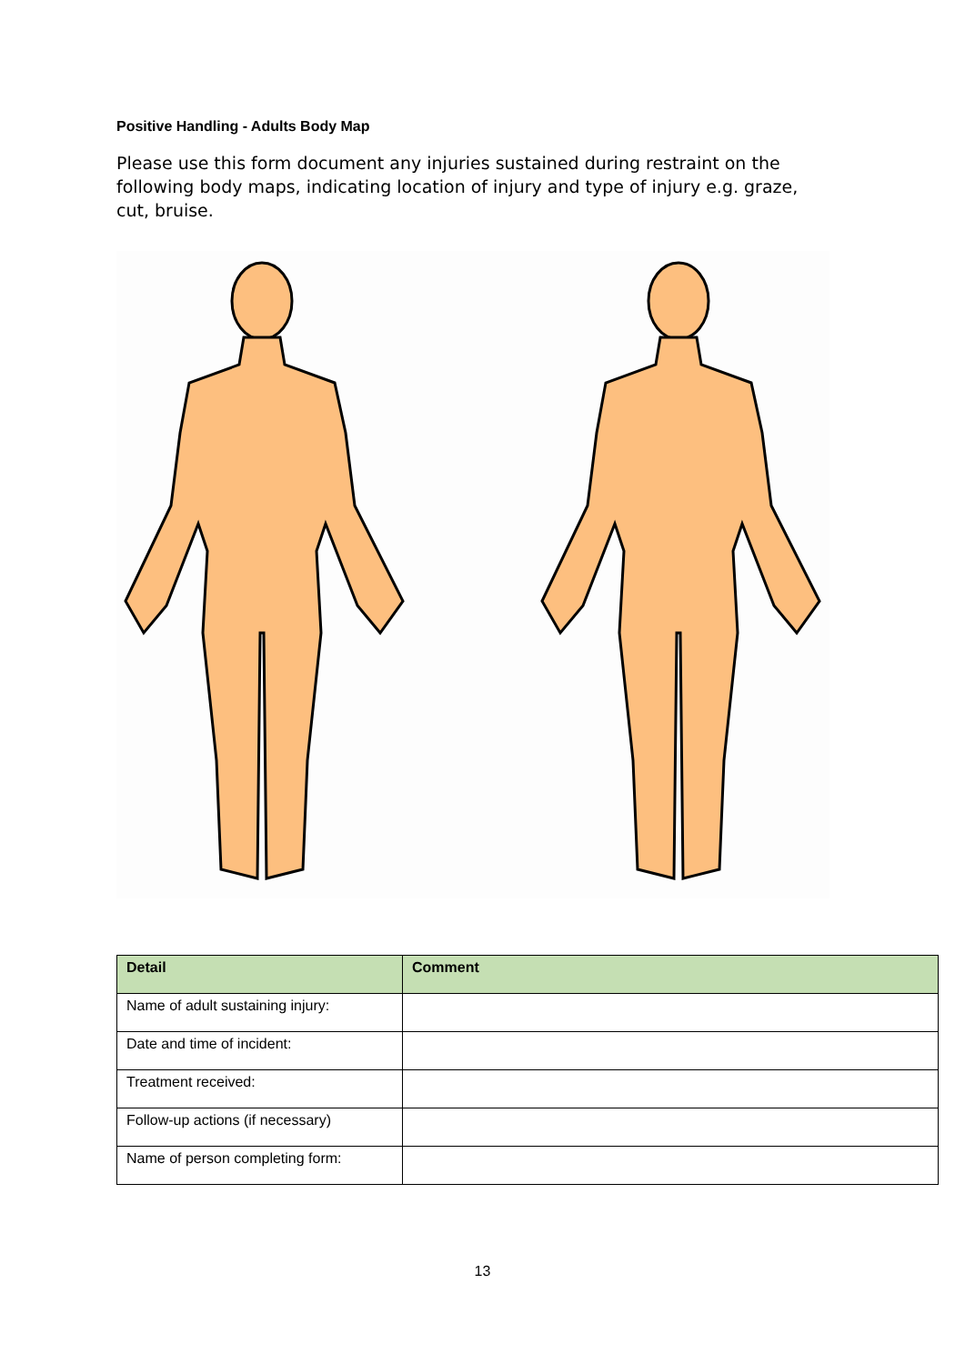Positive Handling - Adults Body Map
Please use this form document any injuries sustained during restraint on the following body maps, indicating location of injury and type of injury e.g. graze, cut, bruise.
| Detail | Comment |
| --- | --- |
| Name of adult sustaining injury: | |
| Date and time of incident: | |
| Treatment received: | |
| Follow-up actions (if necessary) | |
| Name of person completing form: | |
13